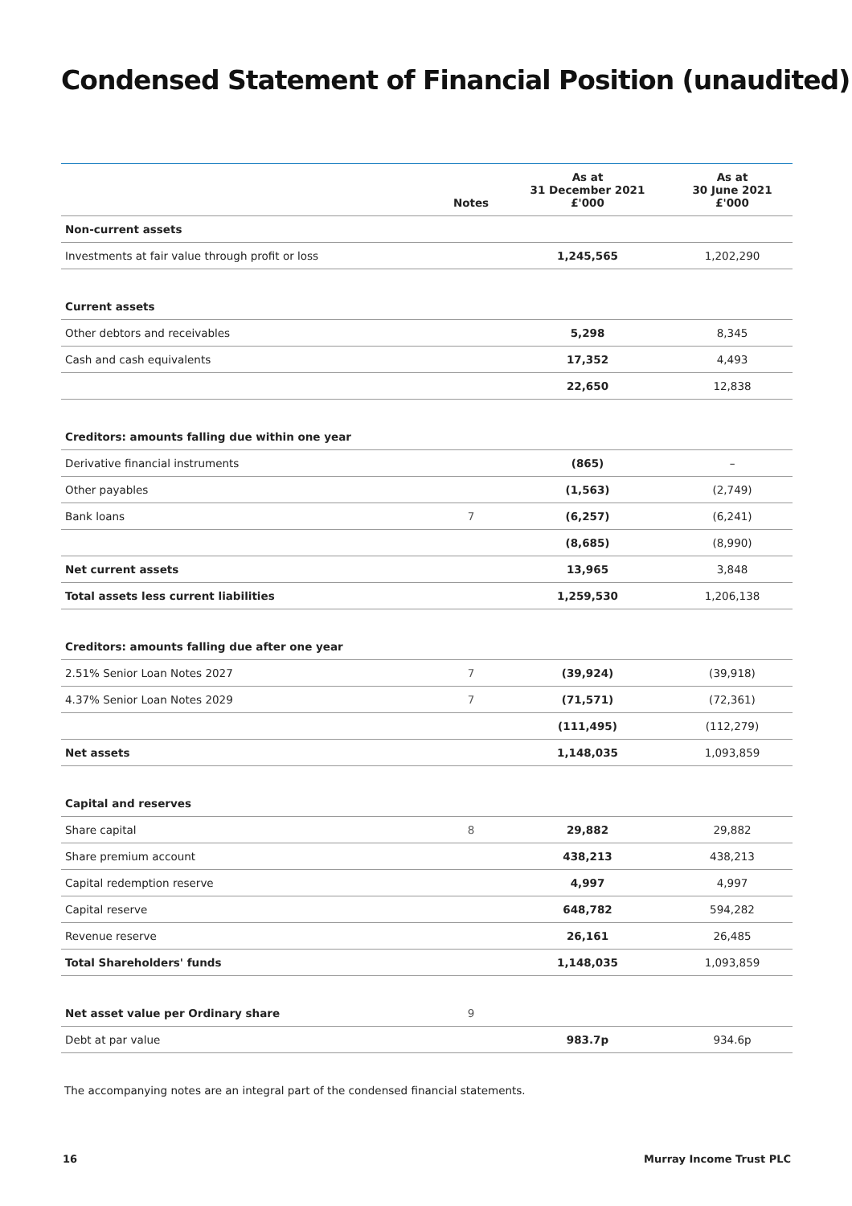Condensed Statement of Financial Position (unaudited)
| | Notes | As at 31 December 2021 £'000 | As at 30 June 2021 £'000 |
| --- | --- | --- | --- |
| Non-current assets | | | |
| Investments at fair value through profit or loss | | 1,245,565 | 1,202,290 |
| Current assets | | | |
| Other debtors and receivables | | 5,298 | 8,345 |
| Cash and cash equivalents | | 17,352 | 4,493 |
| | | 22,650 | 12,838 |
| Creditors: amounts falling due within one year | | | |
| Derivative financial instruments | | (865) | – |
| Other payables | | (1,563) | (2,749) |
| Bank loans | 7 | (6,257) | (6,241) |
| | | (8,685) | (8,990) |
| Net current assets | | 13,965 | 3,848 |
| Total assets less current liabilities | | 1,259,530 | 1,206,138 |
| Creditors: amounts falling due after one year | | | |
| 2.51% Senior Loan Notes 2027 | 7 | (39,924) | (39,918) |
| 4.37% Senior Loan Notes 2029 | 7 | (71,571) | (72,361) |
| | | (111,495) | (112,279) |
| Net assets | | 1,148,035 | 1,093,859 |
| Capital and reserves | | | |
| Share capital | 8 | 29,882 | 29,882 |
| Share premium account | | 438,213 | 438,213 |
| Capital redemption reserve | | 4,997 | 4,997 |
| Capital reserve | | 648,782 | 594,282 |
| Revenue reserve | | 26,161 | 26,485 |
| Total Shareholders' funds | | 1,148,035 | 1,093,859 |
| Net asset value per Ordinary share | 9 | | |
| Debt at par value | | 983.7p | 934.6p |
The accompanying notes are an integral part of the condensed financial statements.
16 Murray Income Trust PLC